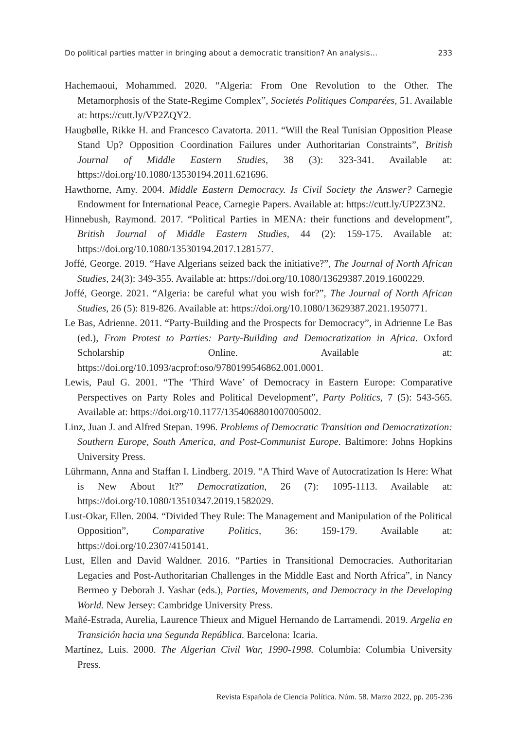Do political parties matter in bringing about a democratic transition? An analysis… 233
Hachemaoui, Mohammed. 2020. “Algeria: From One Revolution to the Other. The Metamorphosis of the State-Regime Complex”, Societés Politiques Comparées, 51. Available at: https://cutt.ly/VP2ZQY2.
Haugbølle, Rikke H. and Francesco Cavatorta. 2011. “Will the Real Tunisian Opposition Please Stand Up? Opposition Coordination Failures under Authoritarian Constraints”, British Journal of Middle Eastern Studies, 38 (3): 323-341. Available at: https://doi.org/10.1080/13530194.2011.621696.
Hawthorne, Amy. 2004. Middle Eastern Democracy. Is Civil Society the Answer? Carnegie Endowment for International Peace, Carnegie Papers. Available at: https://cutt.ly/UP2Z3N2.
Hinnebush, Raymond. 2017. “Political Parties in MENA: their functions and development”, British Journal of Middle Eastern Studies, 44 (2): 159-175. Available at: https://doi.org/10.1080/13530194.2017.1281577.
Joffé, George. 2019. “Have Algerians seized back the initiative?”, The Journal of North African Studies, 24(3): 349-355. Available at: https://doi.org/10.1080/13629387.2019.1600229.
Joffé, George. 2021. “Algeria: be careful what you wish for?”, The Journal of North African Studies, 26 (5): 819-826. Available at: https://doi.org/10.1080/13629387.2021.1950771.
Le Bas, Adrienne. 2011. “Party-Building and the Prospects for Democracy”, in Adrienne Le Bas (ed.), From Protest to Parties: Party-Building and Democratization in Africa. Oxford Scholarship Online. Available at: https://doi.org/10.1093/acprof:oso/9780199546862.001.0001.
Lewis, Paul G. 2001. “The ‘Third Wave’ of Democracy in Eastern Europe: Comparative Perspectives on Party Roles and Political Development”, Party Politics, 7 (5): 543-565. Available at: https://doi.org/10.1177/1354068801007005002.
Linz, Juan J. and Alfred Stepan. 1996. Problems of Democratic Transition and Democratization: Southern Europe, South America, and Post-Communist Europe. Baltimore: Johns Hopkins University Press.
Lührmann, Anna and Staffan I. Lindberg. 2019. “A Third Wave of Autocratization Is Here: What is New About It?” Democratization, 26 (7): 1095-1113. Available at: https://doi.org/10.1080/13510347.2019.1582029.
Lust-Okar, Ellen. 2004. “Divided They Rule: The Management and Manipulation of the Political Opposition”, Comparative Politics, 36: 159-179. Available at: https://doi.org/10.2307/4150141.
Lust, Ellen and David Waldner. 2016. “Parties in Transitional Democracies. Authoritarian Legacies and Post-Authoritarian Challenges in the Middle East and North Africa”, in Nancy Bermeo y Deborah J. Yashar (eds.), Parties, Movements, and Democracy in the Developing World. New Jersey: Cambridge University Press.
Mañé-Estrada, Aurelia, Laurence Thieux and Miguel Hernando de Larramendi. 2019. Argelia en Transición hacia una Segunda República. Barcelona: Icaria.
Martínez, Luis. 2000. The Algerian Civil War, 1990-1998. Columbia: Columbia University Press.
Revista Española de Ciencia Política. Núm. 58. Marzo 2022, pp. 205-236